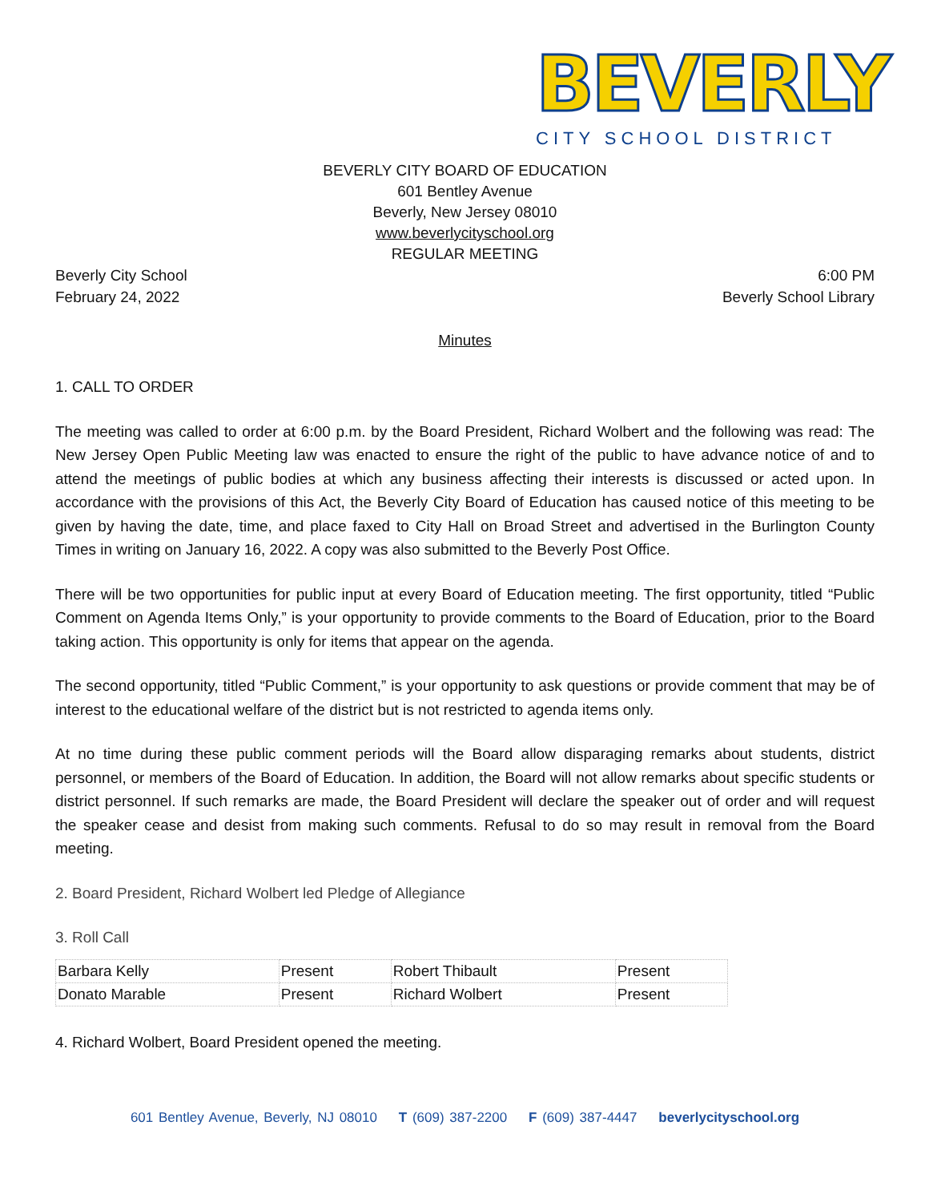BEVERLY
CITY SCHOOL DISTRICT
BEVERLY CITY BOARD OF EDUCATION
601 Bentley Avenue
Beverly, New Jersey 08010
www.beverlycityschool.org
REGULAR MEETING
Beverly City School
February 24, 2022
6:00 PM
Beverly School Library
Minutes
1. CALL TO ORDER
The meeting was called to order at 6:00 p.m. by the Board President, Richard Wolbert and the following was read: The New Jersey Open Public Meeting law was enacted to ensure the right of the public to have advance notice of and to attend the meetings of public bodies at which any business affecting their interests is discussed or acted upon. In accordance with the provisions of this Act, the Beverly City Board of Education has caused notice of this meeting to be given by having the date, time, and place faxed to City Hall on Broad Street and advertised in the Burlington County Times in writing on January 16, 2022. A copy was also submitted to the Beverly Post Office.
There will be two opportunities for public input at every Board of Education meeting. The first opportunity, titled “Public Comment on Agenda Items Only,” is your opportunity to provide comments to the Board of Education, prior to the Board taking action. This opportunity is only for items that appear on the agenda.
The second opportunity, titled “Public Comment,” is your opportunity to ask questions or provide comment that may be of interest to the educational welfare of the district but is not restricted to agenda items only.
At no time during these public comment periods will the Board allow disparaging remarks about students, district personnel, or members of the Board of Education. In addition, the Board will not allow remarks about specific students or district personnel. If such remarks are made, the Board President will declare the speaker out of order and will request the speaker cease and desist from making such comments. Refusal to do so may result in removal from the Board meeting.
2. Board President, Richard Wolbert led Pledge of Allegiance
3. Roll Call
| Barbara Kelly | Present | Robert Thibault | Present |
| Donato Marable | Present | Richard Wolbert | Present |
4. Richard Wolbert, Board President opened the meeting.
601 Bentley Avenue, Beverly, NJ 08010 T (609) 387-2200 F (609) 387-4447 beverlycityschool.org